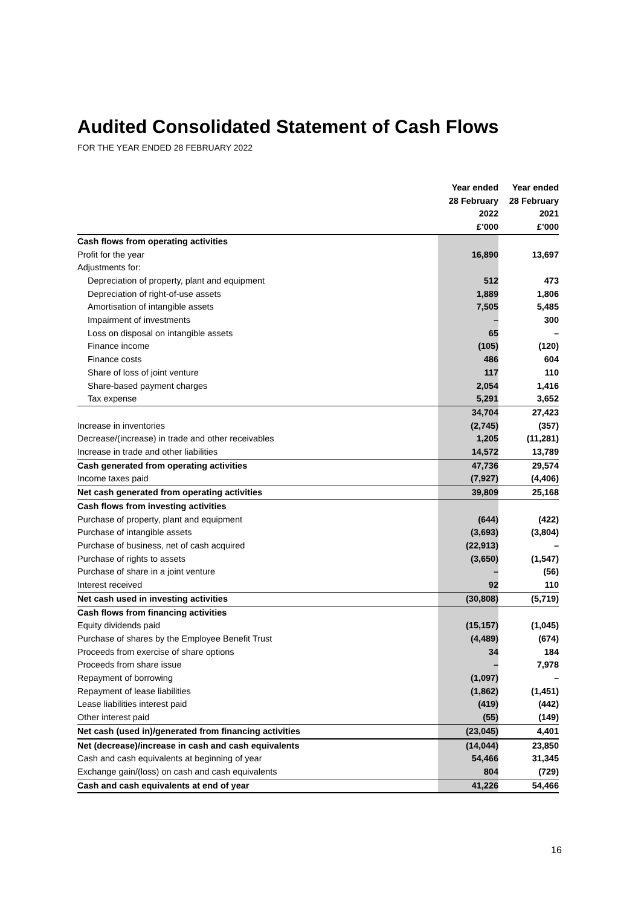Audited Consolidated Statement of Cash Flows
FOR THE YEAR ENDED 28 FEBRUARY 2022
| | Year ended 28 February 2022 £’000 | Year ended 28 February 2021 £’000 |
| --- | --- | --- |
| Cash flows from operating activities | | |
| Profit for the year | 16,890 | 13,697 |
| Adjustments for: | | |
| Depreciation of property, plant and equipment | 512 | 473 |
| Depreciation of right-of-use assets | 1,889 | 1,806 |
| Amortisation of intangible assets | 7,505 | 5,485 |
| Impairment of investments | – | 300 |
| Loss on disposal on intangible assets | 65 | – |
| Finance income | (105) | (120) |
| Finance costs | 486 | 604 |
| Share of loss of joint venture | 117 | 110 |
| Share-based payment charges | 2,054 | 1,416 |
| Tax expense | 5,291 | 3,652 |
| | 34,704 | 27,423 |
| Increase in inventories | (2,745) | (357) |
| Decrease/(increase) in trade and other receivables | 1,205 | (11,281) |
| Increase in trade and other liabilities | 14,572 | 13,789 |
| Cash generated from operating activities | 47,736 | 29,574 |
| Income taxes paid | (7,927) | (4,406) |
| Net cash generated from operating activities | 39,809 | 25,168 |
| Cash flows from investing activities | | |
| Purchase of property, plant and equipment | (644) | (422) |
| Purchase of intangible assets | (3,693) | (3,804) |
| Purchase of business, net of cash acquired | (22,913) | – |
| Purchase of rights to assets | (3,650) | (1,547) |
| Purchase of share in a joint venture | – | (56) |
| Interest received | 92 | 110 |
| Net cash used in investing activities | (30,808) | (5,719) |
| Cash flows from financing activities | | |
| Equity dividends paid | (15,157) | (1,045) |
| Purchase of shares by the Employee Benefit Trust | (4,489) | (674) |
| Proceeds from exercise of share options | 34 | 184 |
| Proceeds from share issue | – | 7,978 |
| Repayment of borrowing | (1,097) | – |
| Repayment of lease liabilities | (1,862) | (1,451) |
| Lease liabilities interest paid | (419) | (442) |
| Other interest paid | (55) | (149) |
| Net cash (used in)/generated from financing activities | (23,045) | 4,401 |
| Net (decrease)/increase in cash and cash equivalents | (14,044) | 23,850 |
| Cash and cash equivalents at beginning of year | 54,466 | 31,345 |
| Exchange gain/(loss) on cash and cash equivalents | 804 | (729) |
| Cash and cash equivalents at end of year | 41,226 | 54,466 |
16